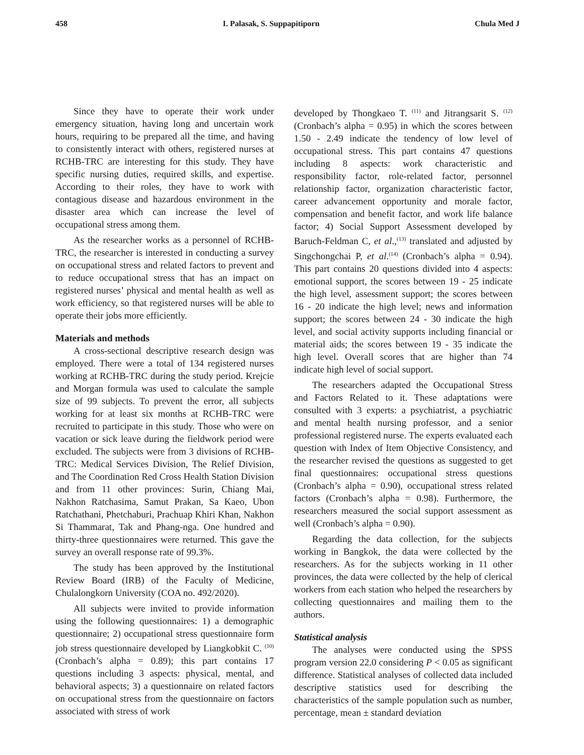458 I. Palasak, S. Suppapitiporn Chula Med J
Since they have to operate their work under emergency situation, having long and uncertain work hours, requiring to be prepared all the time, and having to consistently interact with others, registered nurses at RCHB-TRC are interesting for this study. They have specific nursing duties, required skills, and expertise. According to their roles, they have to work with contagious disease and hazardous environment in the disaster area which can increase the level of occupational stress among them.
As the researcher works as a personnel of RCHB-TRC, the researcher is interested in conducting a survey on occupational stress and related factors to prevent and to reduce occupational stress that has an impact on registered nurses’ physical and mental health as well as work efficiency, so that registered nurses will be able to operate their jobs more efficiently.
Materials and methods
A cross-sectional descriptive research design was employed. There were a total of 134 registered nurses working at RCHB-TRC during the study period. Krejcie and Morgan formula was used to calculate the sample size of 99 subjects. To prevent the error, all subjects working for at least six months at RCHB-TRC were recruited to participate in this study. Those who were on vacation or sick leave during the fieldwork period were excluded. The subjects were from 3 divisions of RCHB-TRC: Medical Services Division, The Relief Division, and The Coordination Red Cross Health Station Division and from 11 other provinces: Surin, Chiang Mai, Nakhon Ratchasima, Samut Prakan, Sa Kaeo, Ubon Ratchathani, Phetchaburi, Prachuap Khiri Khan, Nakhon Si Thammarat, Tak and Phang-nga. One hundred and thirty-three questionnaires were returned. This gave the survey an overall response rate of 99.3%.
The study has been approved by the Institutional Review Board (IRB) of the Faculty of Medicine, Chulalongkorn University (COA no. 492/2020).
All subjects were invited to provide information using the following questionnaires: 1) a demographic questionnaire; 2) occupational stress questionnaire form job stress questionnaire developed by Liangkobkit C. <sup>(10)</sup> (Cronbach’s alpha = 0.89); this part contains 17 questions including 3 aspects: physical, mental, and behavioral aspects; 3) a questionnaire on related factors on occupational stress from the questionnaire on factors associated with stress of work
developed by Thongkaeo T. <sup>(11)</sup> and Jitrangsarit S. <sup>(12)</sup> (Cronbach’s alpha = 0.95) in which the scores between 1.50 - 2.49 indicate the tendency of low level of occupational stress. This part contains 47 questions including 8 aspects: work characteristic and responsibility factor, role-related factor, personnel relationship factor, organization characteristic factor, career advancement opportunity and morale factor, compensation and benefit factor, and work life balance factor; 4) Social Support Assessment developed by Baruch-Feldman C, et al.,<sup>(13)</sup> translated and adjusted by Singchongchai P, et al.<sup>(14)</sup> (Cronbach’s alpha = 0.94). This part contains 20 questions divided into 4 aspects: emotional support, the scores between 19 - 25 indicate the high level, assessment support; the scores between 16 - 20 indicate the high level; news and information support; the scores between 24 - 30 indicate the high level, and social activity supports including financial or material aids; the scores between 19 - 35 indicate the high level. Overall scores that are higher than 74 indicate high level of social support.
The researchers adapted the Occupational Stress and Factors Related to it. These adaptations were consulted with 3 experts: a psychiatrist, a psychiatric and mental health nursing professor, and a senior professional registered nurse. The experts evaluated each question with Index of Item Objective Consistency, and the researcher revised the questions as suggested to get final questionnaires: occupational stress questions (Cronbach’s alpha = 0.90), occupational stress related factors (Cronbach’s alpha = 0.98). Furthermore, the researchers measured the social support assessment as well (Cronbach’s alpha = 0.90).
Regarding the data collection, for the subjects working in Bangkok, the data were collected by the researchers. As for the subjects working in 11 other provinces, the data were collected by the help of clerical workers from each station who helped the researchers by collecting questionnaires and mailing them to the authors.
Statistical analysis
The analyses were conducted using the SPSS program version 22.0 considering P < 0.05 as significant difference. Statistical analyses of collected data included descriptive statistics used for describing the characteristics of the sample population such as number, percentage, mean ± standard deviation